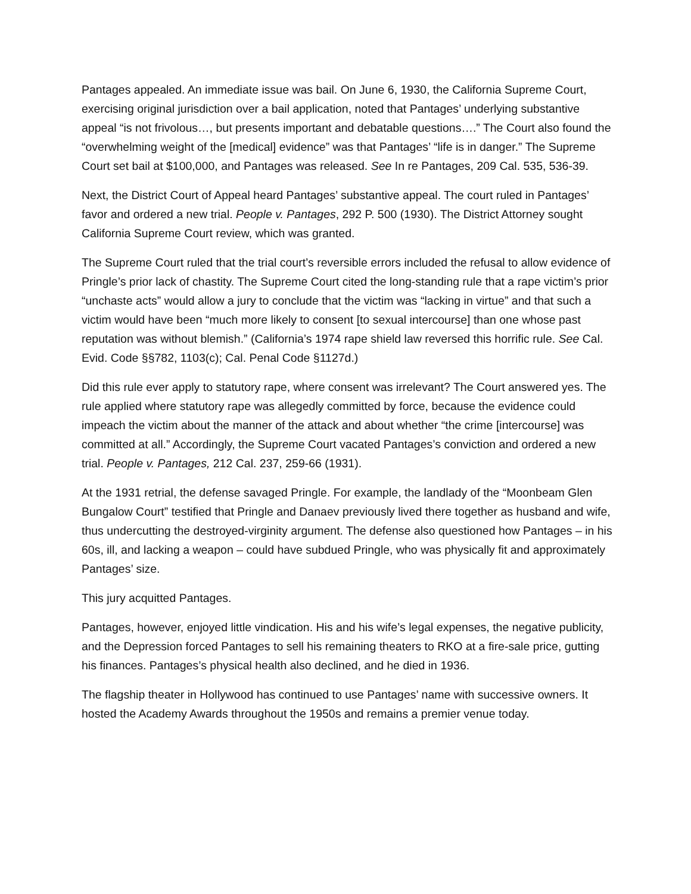Pantages appealed. An immediate issue was bail. On June 6, 1930, the California Supreme Court, exercising original jurisdiction over a bail application, noted that Pantages’ underlying substantive appeal “is not frivolous…, but presents important and debatable questions….” The Court also found the “overwhelming weight of the [medical] evidence” was that Pantages’ “life is in danger.” The Supreme Court set bail at $100,000, and Pantages was released. See In re Pantages, 209 Cal. 535, 536-39.
Next, the District Court of Appeal heard Pantages’ substantive appeal. The court ruled in Pantages’ favor and ordered a new trial. People v. Pantages, 292 P. 500 (1930). The District Attorney sought California Supreme Court review, which was granted.
The Supreme Court ruled that the trial court’s reversible errors included the refusal to allow evidence of Pringle’s prior lack of chastity. The Supreme Court cited the long-standing rule that a rape victim’s prior “unchaste acts” would allow a jury to conclude that the victim was “lacking in virtue” and that such a victim would have been “much more likely to consent [to sexual intercourse] than one whose past reputation was without blemish.” (California’s 1974 rape shield law reversed this horrific rule. See Cal. Evid. Code §§782, 1103(c); Cal. Penal Code §1127d.)
Did this rule ever apply to statutory rape, where consent was irrelevant? The Court answered yes. The rule applied where statutory rape was allegedly committed by force, because the evidence could impeach the victim about the manner of the attack and about whether “the crime [intercourse] was committed at all.” Accordingly, the Supreme Court vacated Pantages’s conviction and ordered a new trial. People v. Pantages, 212 Cal. 237, 259-66 (1931).
At the 1931 retrial, the defense savaged Pringle. For example, the landlady of the “Moonbeam Glen Bungalow Court” testified that Pringle and Danaev previously lived there together as husband and wife, thus undercutting the destroyed-virginity argument. The defense also questioned how Pantages – in his 60s, ill, and lacking a weapon – could have subdued Pringle, who was physically fit and approximately Pantages’ size.
This jury acquitted Pantages.
Pantages, however, enjoyed little vindication. His and his wife’s legal expenses, the negative publicity, and the Depression forced Pantages to sell his remaining theaters to RKO at a fire-sale price, gutting his finances. Pantages’s physical health also declined, and he died in 1936.
The flagship theater in Hollywood has continued to use Pantages’ name with successive owners. It hosted the Academy Awards throughout the 1950s and remains a premier venue today.